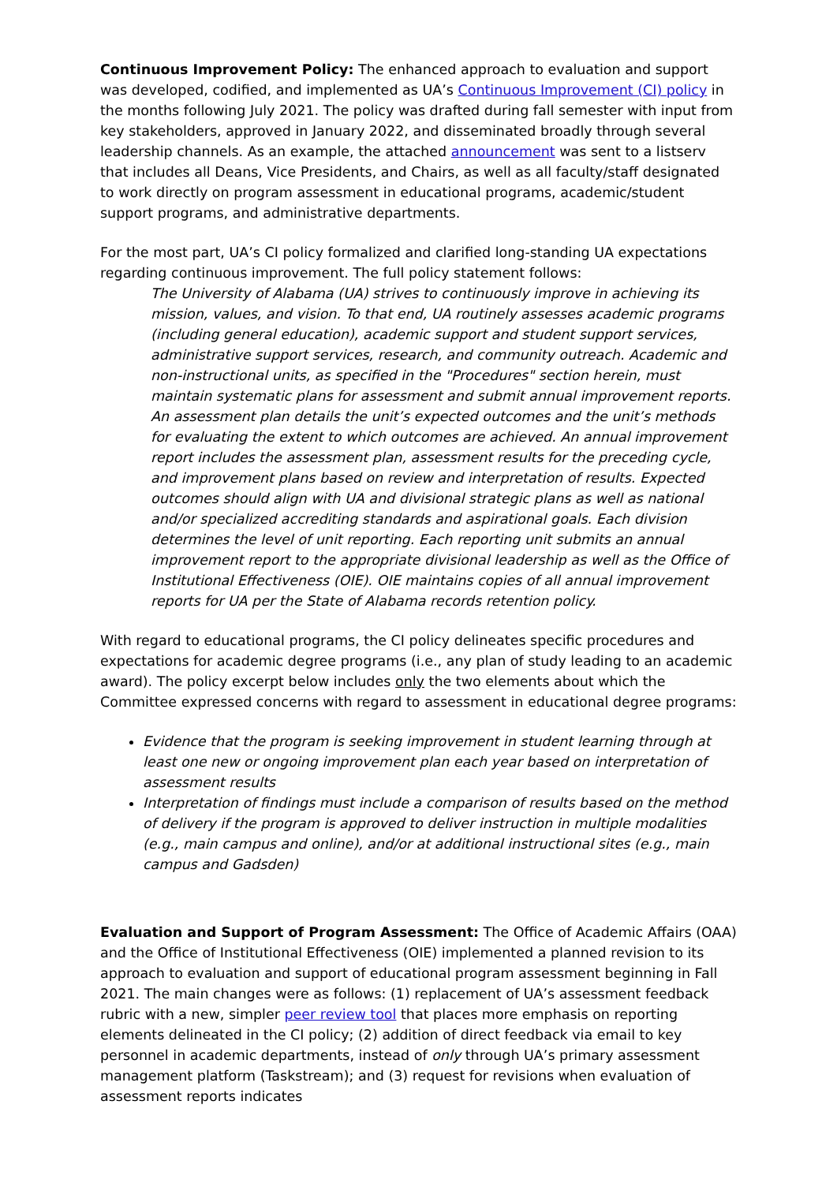Continuous Improvement Policy: The enhanced approach to evaluation and support was developed, codified, and implemented as UA’s Continuous Improvement (CI) policy in the months following July 2021. The policy was drafted during fall semester with input from key stakeholders, approved in January 2022, and disseminated broadly through several leadership channels. As an example, the attached announcement was sent to a listserv that includes all Deans, Vice Presidents, and Chairs, as well as all faculty/staff designated to work directly on program assessment in educational programs, academic/student support programs, and administrative departments.
For the most part, UA’s CI policy formalized and clarified long-standing UA expectations regarding continuous improvement. The full policy statement follows:
The University of Alabama (UA) strives to continuously improve in achieving its mission, values, and vision. To that end, UA routinely assesses academic programs (including general education), academic support and student support services, administrative support services, research, and community outreach. Academic and non-instructional units, as specified in the "Procedures" section herein, must maintain systematic plans for assessment and submit annual improvement reports. An assessment plan details the unit’s expected outcomes and the unit’s methods for evaluating the extent to which outcomes are achieved. An annual improvement report includes the assessment plan, assessment results for the preceding cycle, and improvement plans based on review and interpretation of results. Expected outcomes should align with UA and divisional strategic plans as well as national and/or specialized accrediting standards and aspirational goals. Each division determines the level of unit reporting. Each reporting unit submits an annual improvement report to the appropriate divisional leadership as well as the Office of Institutional Effectiveness (OIE). OIE maintains copies of all annual improvement reports for UA per the State of Alabama records retention policy.
With regard to educational programs, the CI policy delineates specific procedures and expectations for academic degree programs (i.e., any plan of study leading to an academic award). The policy excerpt below includes only the two elements about which the Committee expressed concerns with regard to assessment in educational degree programs:
Evidence that the program is seeking improvement in student learning through at least one new or ongoing improvement plan each year based on interpretation of assessment results
Interpretation of findings must include a comparison of results based on the method of delivery if the program is approved to deliver instruction in multiple modalities (e.g., main campus and online), and/or at additional instructional sites (e.g., main campus and Gadsden)
Evaluation and Support of Program Assessment: The Office of Academic Affairs (OAA) and the Office of Institutional Effectiveness (OIE) implemented a planned revision to its approach to evaluation and support of educational program assessment beginning in Fall 2021. The main changes were as follows: (1) replacement of UA’s assessment feedback rubric with a new, simpler peer review tool that places more emphasis on reporting elements delineated in the CI policy; (2) addition of direct feedback via email to key personnel in academic departments, instead of only through UA’s primary assessment management platform (Taskstream); and (3) request for revisions when evaluation of assessment reports indicates